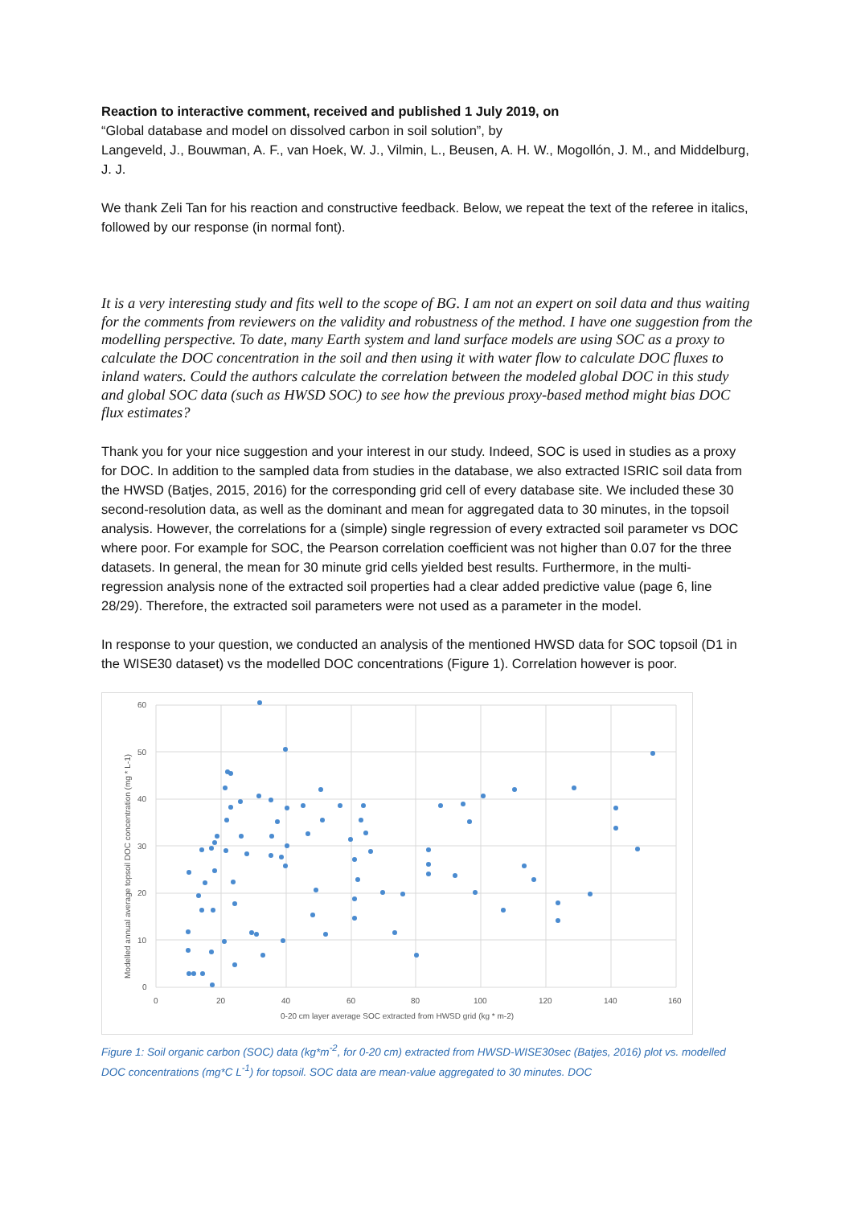Reaction to interactive comment, received and published 1 July 2019, on
“Global database and model on dissolved carbon in soil solution”, by
Langeveld, J., Bouwman, A. F., van Hoek, W. J., Vilmin, L., Beusen, A. H. W., Mogollón, J. M., and Middelburg, J. J.
We thank Zeli Tan for his reaction and constructive feedback. Below, we repeat the text of the referee in italics, followed by our response (in normal font).
It is a very interesting study and fits well to the scope of BG. I am not an expert on soil data and thus waiting for the comments from reviewers on the validity and robustness of the method. I have one suggestion from the modelling perspective. To date, many Earth system and land surface models are using SOC as a proxy to calculate the DOC concentration in the soil and then using it with water flow to calculate DOC fluxes to inland waters. Could the authors calculate the correlation between the modeled global DOC in this study and global SOC data (such as HWSD SOC) to see how the previous proxy-based method might bias DOC flux estimates?
Thank you for your nice suggestion and your interest in our study. Indeed, SOC is used in studies as a proxy for DOC. In addition to the sampled data from studies in the database, we also extracted ISRIC soil data from the HWSD (Batjes, 2015, 2016) for the corresponding grid cell of every database site. We included these 30 second-resolution data, as well as the dominant and mean for aggregated data to 30 minutes, in the topsoil analysis. However, the correlations for a (simple) single regression of every extracted soil parameter vs DOC where poor. For example for SOC, the Pearson correlation coefficient was not higher than 0.07 for the three datasets. In general, the mean for 30 minute grid cells yielded best results. Furthermore, in the multi-regression analysis none of the extracted soil properties had a clear added predictive value (page 6, line 28/29). Therefore, the extracted soil parameters were not used as a parameter in the model.
In response to your question, we conducted an analysis of the mentioned HWSD data for SOC topsoil (D1 in the WISE30 dataset) vs the modelled DOC concentrations (Figure 1). Correlation however is poor.
0
10
20
30
40
50
60
0
20
40
60
80
100
120
140
160
0-20 cm layer average SOC extracted from HWSD grid (kg * m-2)
Modelled annual average topsoil DOC concentration (mg * L-1)
Figure 1: Soil organic carbon (SOC) data (kg*m<sup>-2</sup>, for 0-20 cm) extracted from HWSD-WISE30sec (Batjes, 2016) plot vs. modelled DOC concentrations (mg*C L<sup>-1</sup>) for topsoil. SOC data are mean-value aggregated to 30 minutes. DOC